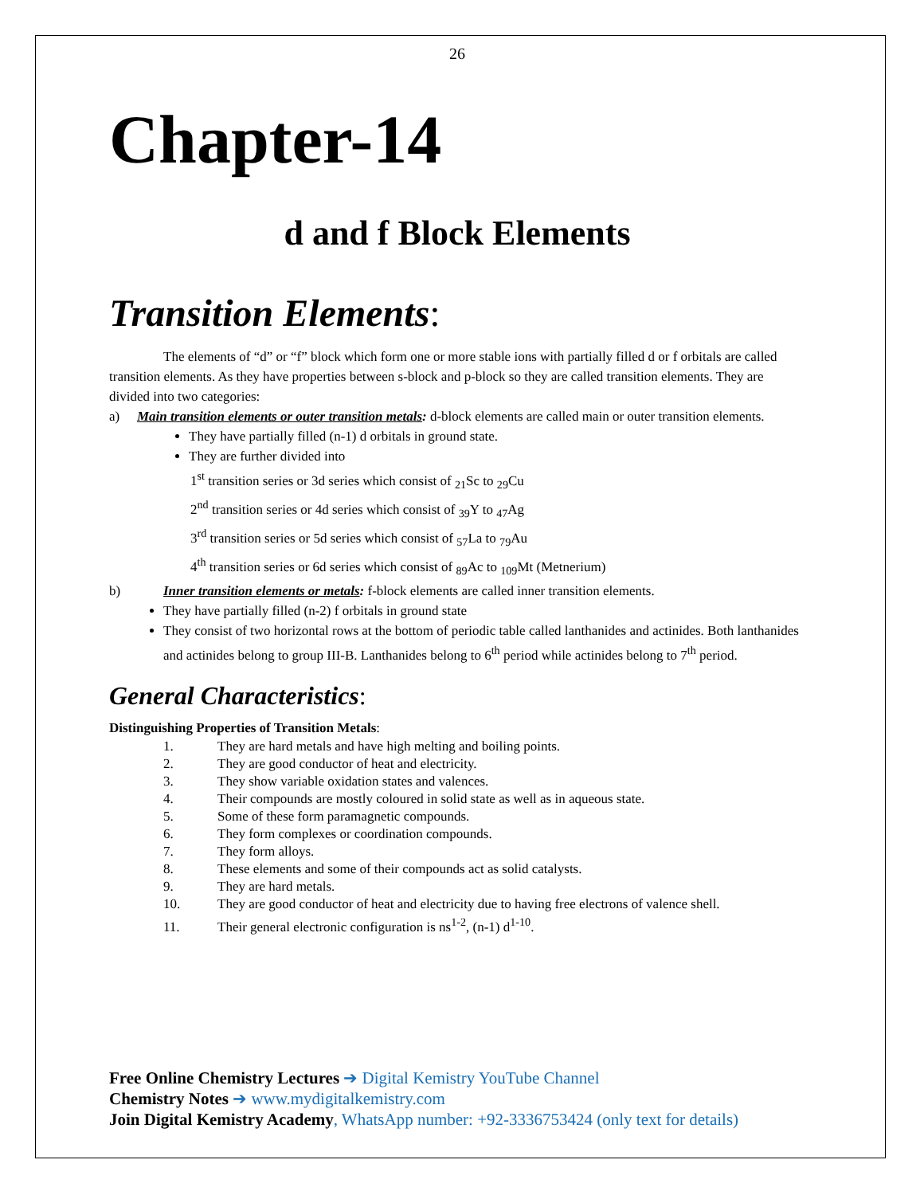26
Chapter-14
d and f Block Elements
Transition Elements:
The elements of “d” or “f” block which form one or more stable ions with partially filled d or f orbitals are called transition elements. As they have properties between s-block and p-block so they are called transition elements. They are divided into two categories:
a) Main transition elements or outer transition metals: d-block elements are called main or outer transition elements.
They have partially filled (n-1) d orbitals in ground state.
They are further divided into
1<sup>st</sup> transition series or 3d series which consist of <sub>21</sub>Sc to <sub>29</sub>Cu
2<sup>nd</sup> transition series or 4d series which consist of <sub>39</sub>Y to <sub>47</sub>Ag
3<sup>rd</sup> transition series or 5d series which consist of <sub>57</sub>La to <sub>79</sub>Au
4<sup>th</sup> transition series or 6d series which consist of <sub>89</sub>Ac to <sub>109</sub>Mt (Metnerium)
b) Inner transition elements or metals: f-block elements are called inner transition elements.
They have partially filled (n-2) f orbitals in ground state
They consist of two horizontal rows at the bottom of periodic table called lanthanides and actinides. Both lanthanides and actinides belong to group III-B. Lanthanides belong to 6<sup>th</sup> period while actinides belong to 7<sup>th</sup> period.
General Characteristics:
Distinguishing Properties of Transition Metals:
1. They are hard metals and have high melting and boiling points.
2. They are good conductor of heat and electricity.
3. They show variable oxidation states and valences.
4. Their compounds are mostly coloured in solid state as well as in aqueous state.
5. Some of these form paramagnetic compounds.
6. They form complexes or coordination compounds.
7. They form alloys.
8. These elements and some of their compounds act as solid catalysts.
9. They are hard metals.
10. They are good conductor of heat and electricity due to having free electrons of valence shell.
11. Their general electronic configuration is ns<sup>1-2</sup>, (n-1) d<sup>1-10</sup>.
Free Online Chemistry Lectures ➔ Digital Kemistry YouTube Channel
Chemistry Notes ➔ www.mydigitalkemistry.com
Join Digital Kemistry Academy, WhatsApp number: +92-3336753424 (only text for details)